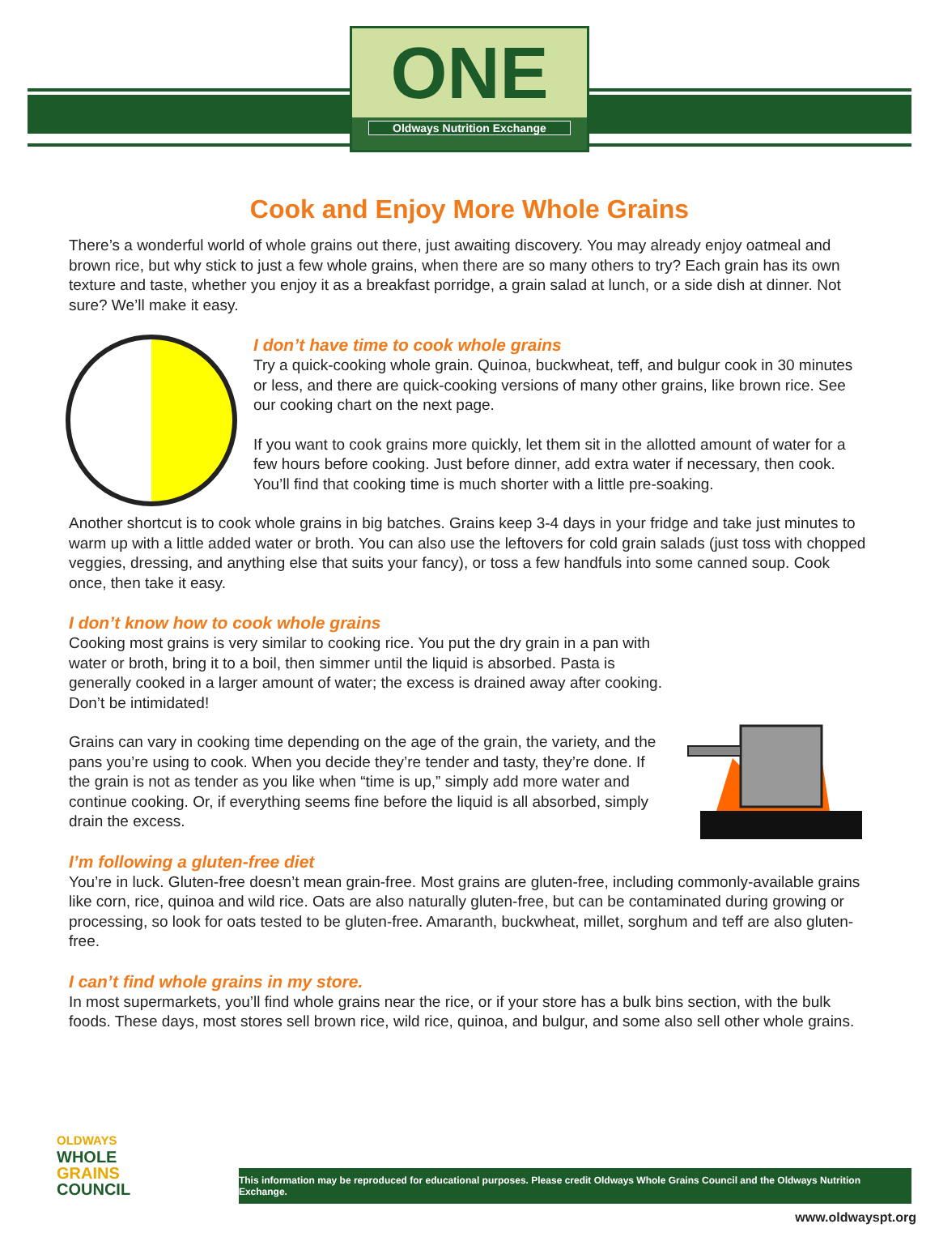ONE
Oldways Nutrition Exchange
Cook and Enjoy More Whole Grains
There’s a wonderful world of whole grains out there, just awaiting discovery. You may already enjoy oatmeal and brown rice, but why stick to just a few whole grains, when there are so many others to try? Each grain has its own texture and taste, whether you enjoy it as a breakfast porridge, a grain salad at lunch, or a side dish at dinner. Not sure? We’ll make it easy.
I don’t have time to cook whole grains
Try a quick-cooking whole grain. Quinoa, buckwheat, teff, and bulgur cook in 30 minutes or less, and there are quick-cooking versions of many other grains, like brown rice. See our cooking chart on the next page.
If you want to cook grains more quickly, let them sit in the allotted amount of water for a few hours before cooking. Just before dinner, add extra water if necessary, then cook. You’ll find that cooking time is much shorter with a little pre-soaking.
Another shortcut is to cook whole grains in big batches. Grains keep 3-4 days in your fridge and take just minutes to warm up with a little added water or broth. You can also use the leftovers for cold grain salads (just toss with chopped veggies, dressing, and anything else that suits your fancy), or toss a few handfuls into some canned soup. Cook once, then take it easy.
I don’t know how to cook whole grains
Cooking most grains is very similar to cooking rice. You put the dry grain in a pan with water or broth, bring it to a boil, then simmer until the liquid is absorbed. Pasta is generally cooked in a larger amount of water; the excess is drained away after cooking. Don’t be intimidated!
Grains can vary in cooking time depending on the age of the grain, the variety, and the pans you’re using to cook. When you decide they’re tender and tasty, they’re done. If the grain is not as tender as you like when “time is up,” simply add more water and continue cooking. Or, if everything seems fine before the liquid is all absorbed, simply drain the excess.
I’m following a gluten-free diet
You’re in luck. Gluten-free doesn’t mean grain-free. Most grains are gluten-free, including commonly-available grains like corn, rice, quinoa and wild rice. Oats are also naturally gluten-free, but can be contaminated during growing or processing, so look for oats tested to be gluten-free. Amaranth, buckwheat, millet, sorghum and teff are also gluten-free.
I can’t find whole grains in my store.
In most supermarkets, you’ll find whole grains near the rice, or if your store has a bulk bins section, with the bulk foods. These days, most stores sell brown rice, wild rice, quinoa, and bulgur, and some also sell other whole grains.
OLDWAYS
WHOLE
GRAINS
COUNCIL
This information may be reproduced for educational purposes. Please credit Oldways Whole Grains Council and the Oldways Nutrition Exchange.
www.oldwayspt.org